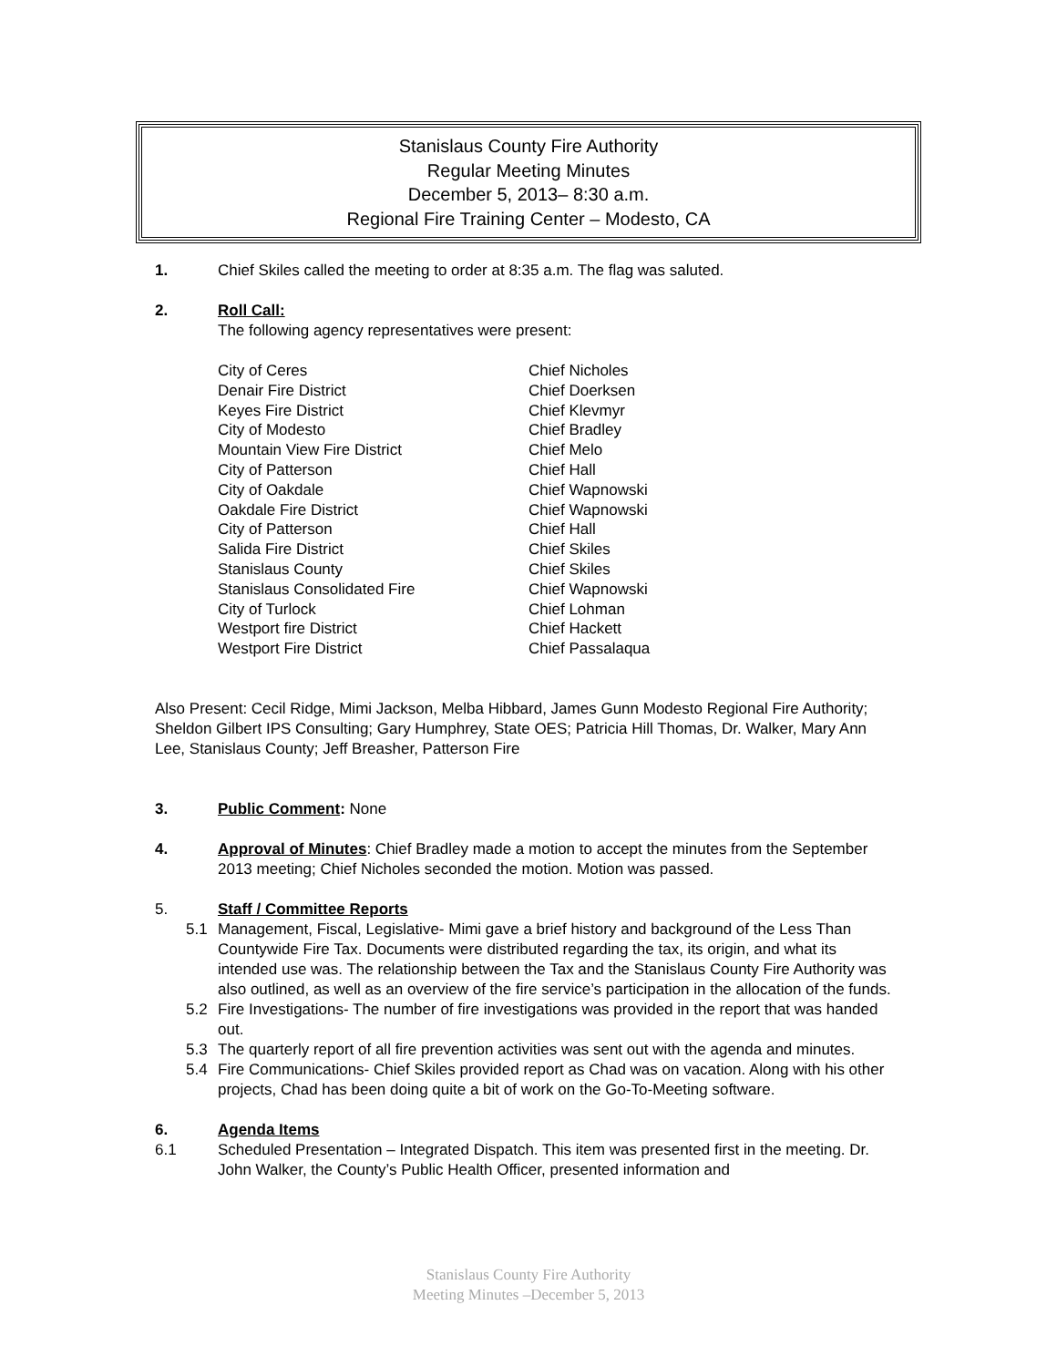Stanislaus County Fire Authority
Regular Meeting Minutes
December 5, 2013– 8:30 a.m.
Regional Fire Training Center – Modesto, CA
1. Chief Skiles called the meeting to order at 8:35 a.m. The flag was saluted.
2. Roll Call:
The following agency representatives were present:
| City of Ceres | Chief Nicholes |
| Denair Fire District | Chief Doerksen |
| Keyes Fire District | Chief Klevmyr |
| City of Modesto | Chief Bradley |
| Mountain View Fire District | Chief Melo |
| City of Patterson | Chief Hall |
| City of Oakdale | Chief Wapnowski |
| Oakdale Fire District | Chief Wapnowski |
| City of Patterson | Chief Hall |
| Salida Fire District | Chief Skiles |
| Stanislaus County | Chief Skiles |
| Stanislaus Consolidated Fire | Chief Wapnowski |
| City of Turlock | Chief Lohman |
| Westport fire District | Chief Hackett |
| Westport Fire District | Chief Passalaqua |
Also Present: Cecil Ridge, Mimi Jackson, Melba Hibbard, James Gunn Modesto Regional Fire Authority; Sheldon Gilbert IPS Consulting; Gary Humphrey, State OES; Patricia Hill Thomas, Dr. Walker, Mary Ann Lee, Stanislaus County; Jeff Breasher, Patterson Fire
3. Public Comment: None
4. Approval of Minutes: Chief Bradley made a motion to accept the minutes from the September 2013 meeting; Chief Nicholes seconded the motion. Motion was passed.
5. Staff / Committee Reports
5.1 Management, Fiscal, Legislative- Mimi gave a brief history and background of the Less Than Countywide Fire Tax. Documents were distributed regarding the tax, its origin, and what its intended use was. The relationship between the Tax and the Stanislaus County Fire Authority was also outlined, as well as an overview of the fire service’s participation in the allocation of the funds.
5.2 Fire Investigations- The number of fire investigations was provided in the report that was handed out.
5.3 The quarterly report of all fire prevention activities was sent out with the agenda and minutes.
5.4 Fire Communications- Chief Skiles provided report as Chad was on vacation. Along with his other projects, Chad has been doing quite a bit of work on the Go-To-Meeting software.
6. Agenda Items
6.1 Scheduled Presentation – Integrated Dispatch. This item was presented first in the meeting. Dr. John Walker, the County’s Public Health Officer, presented information and
Stanislaus County Fire Authority
Meeting Minutes –December 5, 2013